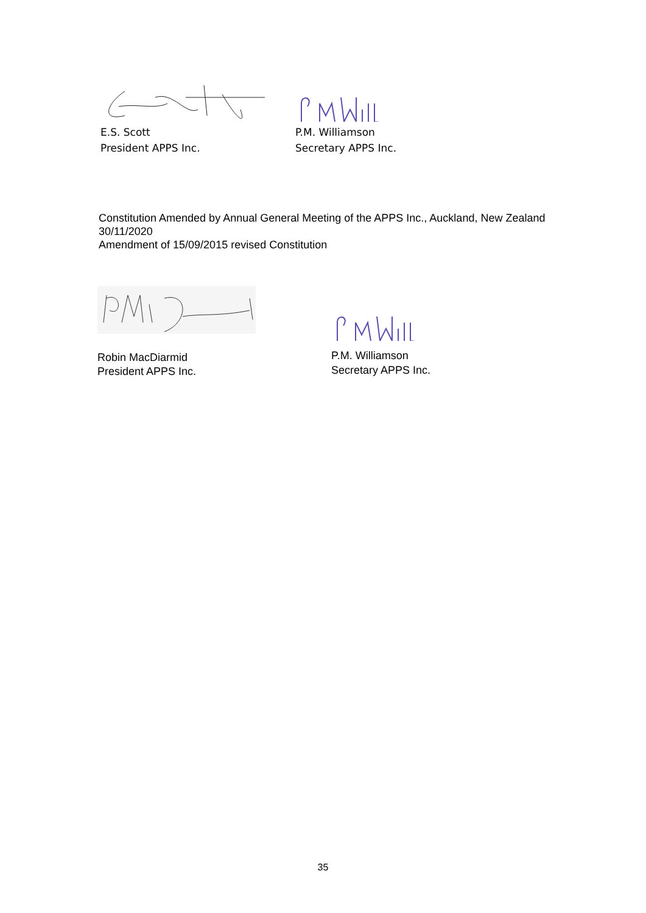E.S. Scott
President APPS Inc.
P.M. Williamson
Secretary APPS Inc.
Constitution Amended by Annual General Meeting of the APPS Inc., Auckland, New Zealand 30/11/2020
Amendment of 15/09/2015 revised Constitution
Robin MacDiarmid
President APPS Inc.
P.M. Williamson
Secretary APPS Inc.
35